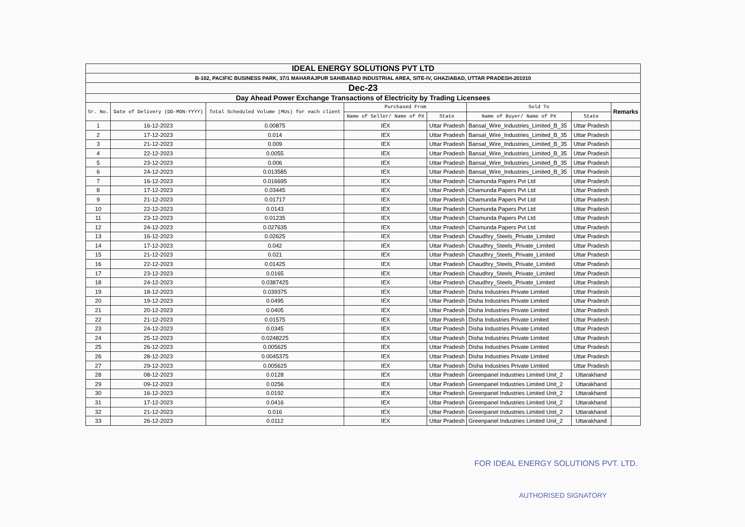| IDEAL ENERGY SOLUTIONS PVT LTD | | | | | | | |
| --- | --- | --- | --- | --- | --- | --- | --- |
| B-102, PACIFIC BUSINESS PARK, 37/1 MAHARAJPUR SAHIBABAD INDUSTRIAL AREA, SITE-IV, GHAZIABAD, UTTAR PRADESH-201010 | | | | | | | |
| Dec-23 | | | | | | | |
| Day Ahead Power Exchange Transactions of Electricity by Trading Licensees | | | | | | | |
| Sr. No. | Date of Delivery (DD-MON-YYYY) | Total Scheduled Volume (MUs) for each client | Purchased From | | Sold To | | Remarks |
| | | | Name of Seller/ Name of PX | State | Name of Buyer/ Name of PX | State | |
| 1 | 16-12-2023 | 0.00875 | IEX | Uttar Pradesh | Bansal_Wire_Industries_Limited_B_35 | Uttar Pradesh | |
| 2 | 17-12-2023 | 0.014 | IEX | Uttar Pradesh | Bansal_Wire_Industries_Limited_B_35 | Uttar Pradesh | |
| 3 | 21-12-2023 | 0.009 | IEX | Uttar Pradesh | Bansal_Wire_Industries_Limited_B_35 | Uttar Pradesh | |
| 4 | 22-12-2023 | 0.0055 | IEX | Uttar Pradesh | Bansal_Wire_Industries_Limited_B_35 | Uttar Pradesh | |
| 5 | 23-12-2023 | 0.006 | IEX | Uttar Pradesh | Bansal_Wire_Industries_Limited_B_35 | Uttar Pradesh | |
| 6 | 24-12-2023 | 0.013585 | IEX | Uttar Pradesh | Bansal_Wire_Industries_Limited_B_35 | Uttar Pradesh | |
| 7 | 16-12-2023 | 0.016695 | IEX | Uttar Pradesh | Chamunda Papers Pvt Ltd | Uttar Pradesh | |
| 8 | 17-12-2023 | 0.03445 | IEX | Uttar Pradesh | Chamunda Papers Pvt Ltd | Uttar Pradesh | |
| 9 | 21-12-2023 | 0.01717 | IEX | Uttar Pradesh | Chamunda Papers Pvt Ltd | Uttar Pradesh | |
| 10 | 22-12-2023 | 0.0143 | IEX | Uttar Pradesh | Chamunda Papers Pvt Ltd | Uttar Pradesh | |
| 11 | 23-12-2023 | 0.01235 | IEX | Uttar Pradesh | Chamunda Papers Pvt Ltd | Uttar Pradesh | |
| 12 | 24-12-2023 | 0.027635 | IEX | Uttar Pradesh | Chamunda Papers Pvt Ltd | Uttar Pradesh | |
| 13 | 16-12-2023 | 0.02625 | IEX | Uttar Pradesh | Chaudhry_Steels_Private_Limited | Uttar Pradesh | |
| 14 | 17-12-2023 | 0.042 | IEX | Uttar Pradesh | Chaudhry_Steels_Private_Limited | Uttar Pradesh | |
| 15 | 21-12-2023 | 0.021 | IEX | Uttar Pradesh | Chaudhry_Steels_Private_Limited | Uttar Pradesh | |
| 16 | 22-12-2023 | 0.01425 | IEX | Uttar Pradesh | Chaudhry_Steels_Private_Limited | Uttar Pradesh | |
| 17 | 23-12-2023 | 0.0165 | IEX | Uttar Pradesh | Chaudhry_Steels_Private_Limited | Uttar Pradesh | |
| 18 | 24-12-2023 | 0.0387425 | IEX | Uttar Pradesh | Chaudhry_Steels_Private_Limited | Uttar Pradesh | |
| 19 | 18-12-2023 | 0.039375 | IEX | Uttar Pradesh | Disha Industries Private Limited | Uttar Pradesh | |
| 20 | 19-12-2023 | 0.0495 | IEX | Uttar Pradesh | Disha Industries Private Limited | Uttar Pradesh | |
| 21 | 20-12-2023 | 0.0405 | IEX | Uttar Pradesh | Disha Industries Private Limited | Uttar Pradesh | |
| 22 | 21-12-2023 | 0.01575 | IEX | Uttar Pradesh | Disha Industries Private Limited | Uttar Pradesh | |
| 23 | 24-12-2023 | 0.0345 | IEX | Uttar Pradesh | Disha Industries Private Limited | Uttar Pradesh | |
| 24 | 25-12-2023 | 0.0248225 | IEX | Uttar Pradesh | Disha Industries Private Limited | Uttar Pradesh | |
| 25 | 26-12-2023 | 0.005625 | IEX | Uttar Pradesh | Disha Industries Private Limited | Uttar Pradesh | |
| 26 | 28-12-2023 | 0.0045375 | IEX | Uttar Pradesh | Disha Industries Private Limited | Uttar Pradesh | |
| 27 | 29-12-2023 | 0.005625 | IEX | Uttar Pradesh | Disha Industries Private Limited | Uttar Pradesh | |
| 28 | 08-12-2023 | 0.0128 | IEX | Uttar Pradesh | Greenpanel Industries Limited Unit_2 | Uttarakhand | |
| 29 | 09-12-2023 | 0.0256 | IEX | Uttar Pradesh | Greenpanel Industries Limited Unit_2 | Uttarakhand | |
| 30 | 16-12-2023 | 0.0192 | IEX | Uttar Pradesh | Greenpanel Industries Limited Unit_2 | Uttarakhand | |
| 31 | 17-12-2023 | 0.0416 | IEX | Uttar Pradesh | Greenpanel Industries Limited Unit_2 | Uttarakhand | |
| 32 | 21-12-2023 | 0.016 | IEX | Uttar Pradesh | Greenpanel Industries Limited Unit_2 | Uttarakhand | |
| 33 | 26-12-2023 | 0.0112 | IEX | Uttar Pradesh | Greenpanel Industries Limited Unit_2 | Uttarakhand | |
FOR IDEAL ENERGY SOLUTIONS PVT. LTD.
AUTHORISED SIGNATORY